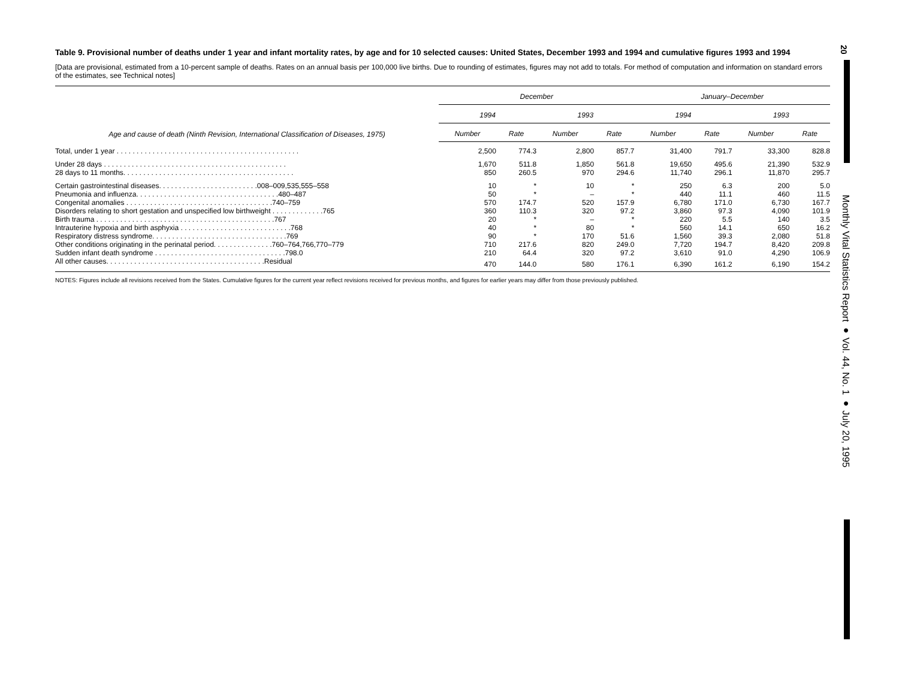Table 9. Provisional number of deaths under 1 year and infant mortality rates, by age and for 10 selected causes: United States, December 1993 and 1994 and cumulative figures 1993 and 1994
[Data are provisional, estimated from a 10-percent sample of deaths. Rates on an annual basis per 100,000 live births. Due to rounding of estimates, figures may not add to totals. For method of computation and information on standard errors of the estimates, see Technical notes]
| Age and cause of death (Ninth Revision, International Classification of Diseases, 1975) | December | | | | January–December | | | |
| --- | --- | --- | --- | --- | --- | --- | --- | --- |
| | 1994 | | 1993 | | 1994 | | 1993 | |
| | Number | Rate | Number | Rate | Number | Rate | Number | Rate |
| Total, under 1 year . . . . . . . . . . . . . . . . . . . . . . . . . . . . . . . . . . . . . . . . . . . . . . | 2,500 | 774.3 | 2,800 | 857.7 | 31,400 | 791.7 | 33,300 | 828.8 |
| Under 28 days . . . . . . . . . . . . . . . . . . . . . . . . . . . . . . . . . . . . . . . . . . . . . . | 1,670 | 511.8 | 1,850 | 561.8 | 19,650 | 495.6 | 21,390 | 532.9 |
| 28 days to 11 months. . . . . . . . . . . . . . . . . . . . . . . . . . . . . . . . . . . . . . . . . . . | 850 | 260.5 | 970 | 294.6 | 11,740 | 296.1 | 11,870 | 295.7 |
| Certain gastrointestinal diseases. . . . . . . . . . . . . . . . . . . . . . . . .008–009,535,555–558 | 10 | * | 10 | * | 250 | 6.3 | 200 | 5.0 |
| Pneumonia and influenza. . . . . . . . . . . . . . . . . . . . . . . . . . . . . . . . . . . .480–487 | 50 | * | – | * | 440 | 11.1 | 460 | 11.5 |
| Congenital anomalies . . . . . . . . . . . . . . . . . . . . . . . . . . . . . . . . . . . . .740–759 | 570 | 174.7 | 520 | 157.9 | 6,780 | 171.0 | 6,730 | 167.7 |
| Disorders relating to short gestation and unspecified low birthweight . . . . . . . . . . . . .765 | 360 | 110.3 | 320 | 97.2 | 3,860 | 97.3 | 4,090 | 101.9 |
| Birth trauma . . . . . . . . . . . . . . . . . . . . . . . . . . . . . . . . . . . . . . . . . . . . .767 | 20 | * | – | * | 220 | 5.5 | 140 | 3.5 |
| Intrauterine hypoxia and birth asphyxia . . . . . . . . . . . . . . . . . . . . . . . . . . . .768 | 40 | * | 80 | * | 560 | 14.1 | 650 | 16.2 |
| Respiratory distress syndrome. . . . . . . . . . . . . . . . . . . . . . . . . . . . . . . . . .769 | 90 | * | 170 | 51.6 | 1,560 | 39.3 | 2,080 | 51.8 |
| Other conditions originating in the perinatal period. . . . . . . . . . . . . . .760–764,766,770–779 | 710 | 217.6 | 820 | 249.0 | 7,720 | 194.7 | 8,420 | 209.8 |
| Sudden infant death syndrome . . . . . . . . . . . . . . . . . . . . . . . . . . . . . . . . .798.0 | 210 | 64.4 | 320 | 97.2 | 3,610 | 91.0 | 4,290 | 106.9 |
| All other causes. . . . . . . . . . . . . . . . . . . . . . . . . . . . . . . . . . . . . . . .Residual | 470 | 144.0 | 580 | 176.1 | 6,390 | 161.2 | 6,190 | 154.2 |
NOTES: Figures include all revisions received from the States. Cumulative figures for the current year reflect revisions received for previous months, and figures for earlier years may differ from those previously published.
20
Monthly Vital Statistics Report ● Vol. 44, No. 1 ● July 20, 1995